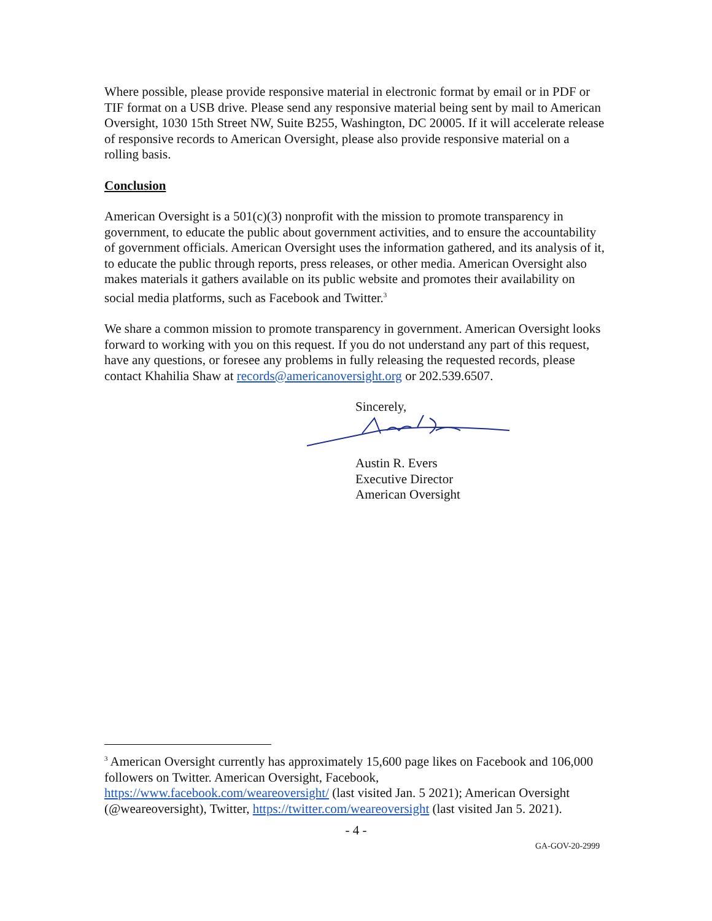Where possible, please provide responsive material in electronic format by email or in PDF or TIF format on a USB drive. Please send any responsive material being sent by mail to American Oversight, 1030 15th Street NW, Suite B255, Washington, DC 20005. If it will accelerate release of responsive records to American Oversight, please also provide responsive material on a rolling basis.
Conclusion
American Oversight is a 501(c)(3) nonprofit with the mission to promote transparency in government, to educate the public about government activities, and to ensure the accountability of government officials. American Oversight uses the information gathered, and its analysis of it, to educate the public through reports, press releases, or other media. American Oversight also makes materials it gathers available on its public website and promotes their availability on social media platforms, such as Facebook and Twitter.<sup>3</sup>
We share a common mission to promote transparency in government. American Oversight looks forward to working with you on this request. If you do not understand any part of this request, have any questions, or foresee any problems in fully releasing the requested records, please contact Khahilia Shaw at records@americanoversight.org or 202.539.6507.
Sincerely,
Austin R. Evers
Executive Director
American Oversight
<sup>3</sup> American Oversight currently has approximately 15,600 page likes on Facebook and 106,000 followers on Twitter. American Oversight, Facebook, https://www.facebook.com/weareoversight/ (last visited Jan. 5 2021); American Oversight (@weareoversight), Twitter, https://twitter.com/weareoversight (last visited Jan 5. 2021).
- 4 -
GA-GOV-20-2999